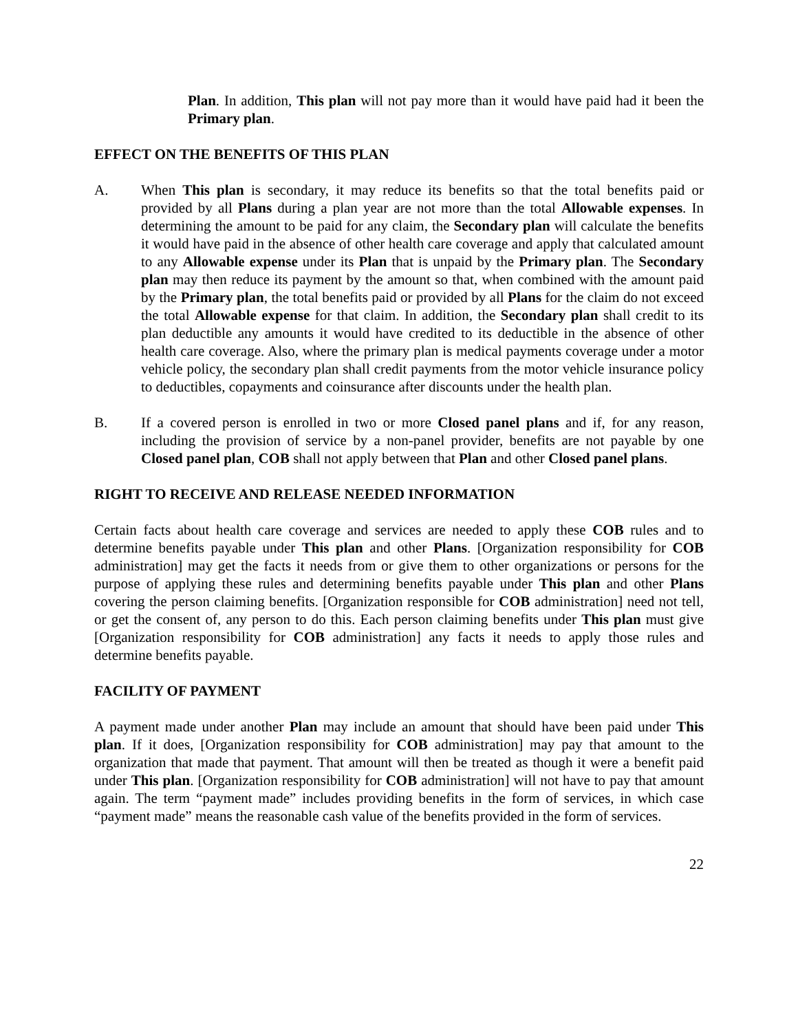Plan. In addition, This plan will not pay more than it would have paid had it been the Primary plan.
EFFECT ON THE BENEFITS OF THIS PLAN
A. When This plan is secondary, it may reduce its benefits so that the total benefits paid or provided by all Plans during a plan year are not more than the total Allowable expenses. In determining the amount to be paid for any claim, the Secondary plan will calculate the benefits it would have paid in the absence of other health care coverage and apply that calculated amount to any Allowable expense under its Plan that is unpaid by the Primary plan. The Secondary plan may then reduce its payment by the amount so that, when combined with the amount paid by the Primary plan, the total benefits paid or provided by all Plans for the claim do not exceed the total Allowable expense for that claim. In addition, the Secondary plan shall credit to its plan deductible any amounts it would have credited to its deductible in the absence of other health care coverage. Also, where the primary plan is medical payments coverage under a motor vehicle policy, the secondary plan shall credit payments from the motor vehicle insurance policy to deductibles, copayments and coinsurance after discounts under the health plan.
B. If a covered person is enrolled in two or more Closed panel plans and if, for any reason, including the provision of service by a non-panel provider, benefits are not payable by one Closed panel plan, COB shall not apply between that Plan and other Closed panel plans.
RIGHT TO RECEIVE AND RELEASE NEEDED INFORMATION
Certain facts about health care coverage and services are needed to apply these COB rules and to determine benefits payable under This plan and other Plans. [Organization responsibility for COB administration] may get the facts it needs from or give them to other organizations or persons for the purpose of applying these rules and determining benefits payable under This plan and other Plans covering the person claiming benefits. [Organization responsible for COB administration] need not tell, or get the consent of, any person to do this. Each person claiming benefits under This plan must give [Organization responsibility for COB administration] any facts it needs to apply those rules and determine benefits payable.
FACILITY OF PAYMENT
A payment made under another Plan may include an amount that should have been paid under This plan. If it does, [Organization responsibility for COB administration] may pay that amount to the organization that made that payment. That amount will then be treated as though it were a benefit paid under This plan. [Organization responsibility for COB administration] will not have to pay that amount again. The term “payment made” includes providing benefits in the form of services, in which case “payment made” means the reasonable cash value of the benefits provided in the form of services.
22